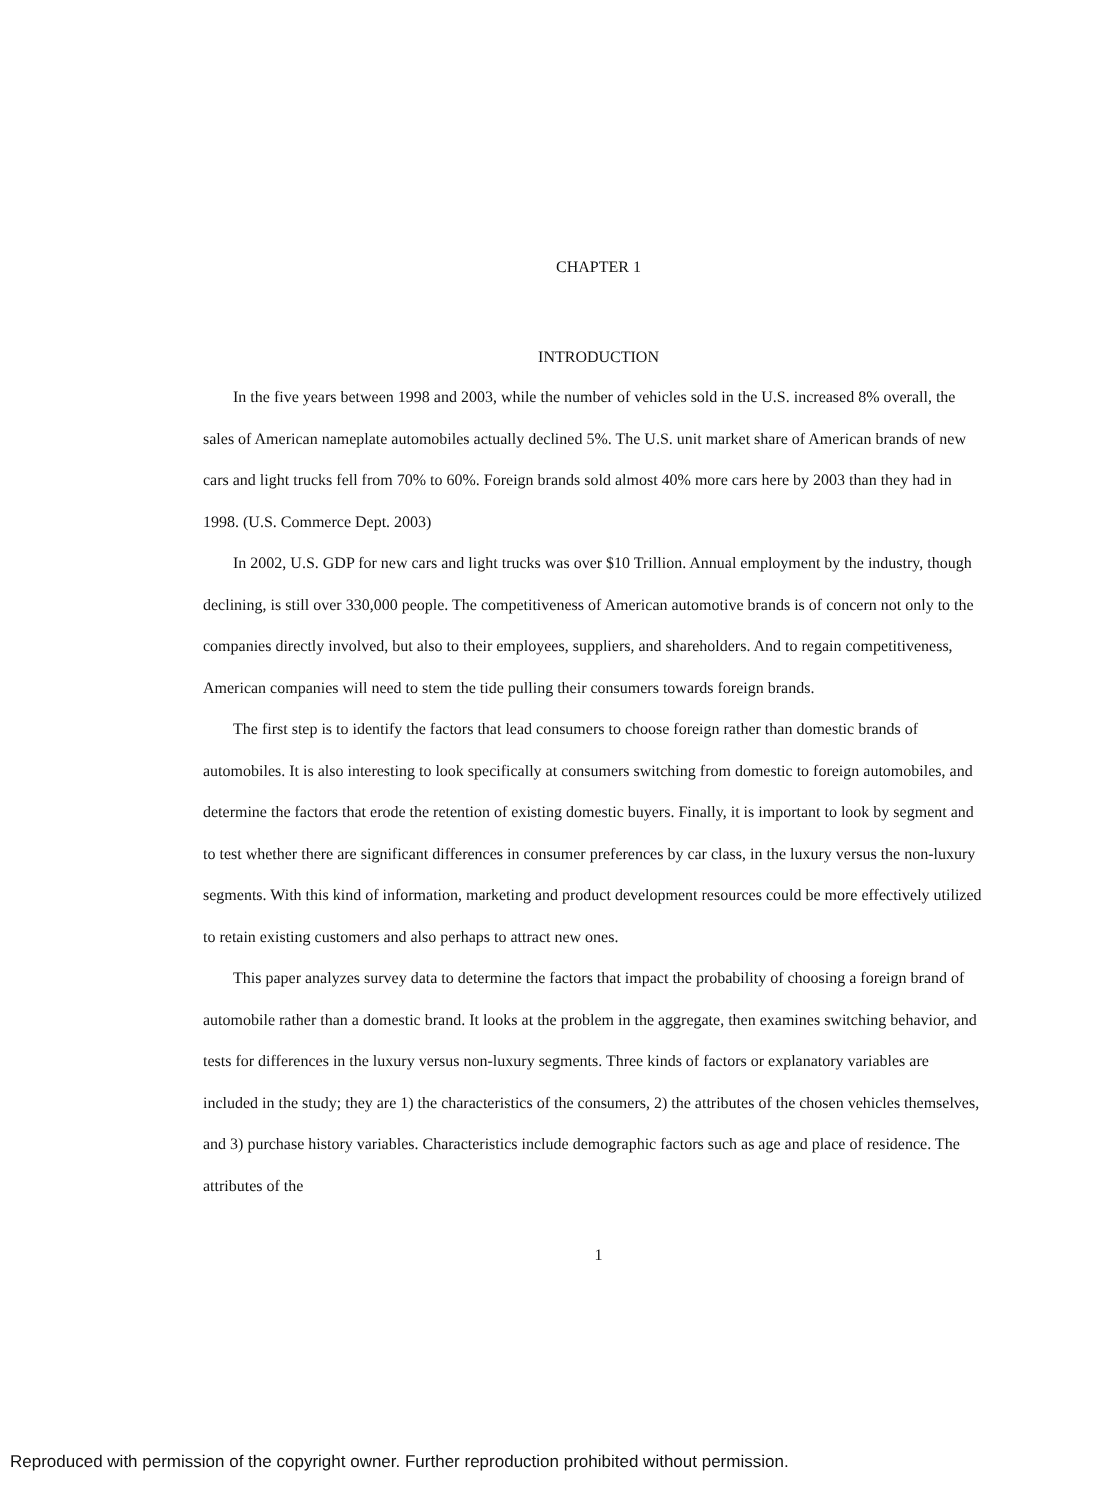CHAPTER 1
INTRODUCTION
In the five years between 1998 and 2003, while the number of vehicles sold in the U.S. increased 8% overall, the sales of American nameplate automobiles actually declined 5%. The U.S. unit market share of American brands of new cars and light trucks fell from 70% to 60%. Foreign brands sold almost 40% more cars here by 2003 than they had in 1998. (U.S. Commerce Dept. 2003)
In 2002, U.S. GDP for new cars and light trucks was over $10 Trillion. Annual employment by the industry, though declining, is still over 330,000 people. The competitiveness of American automotive brands is of concern not only to the companies directly involved, but also to their employees, suppliers, and shareholders. And to regain competitiveness, American companies will need to stem the tide pulling their consumers towards foreign brands.
The first step is to identify the factors that lead consumers to choose foreign rather than domestic brands of automobiles. It is also interesting to look specifically at consumers switching from domestic to foreign automobiles, and determine the factors that erode the retention of existing domestic buyers. Finally, it is important to look by segment and to test whether there are significant differences in consumer preferences by car class, in the luxury versus the non-luxury segments. With this kind of information, marketing and product development resources could be more effectively utilized to retain existing customers and also perhaps to attract new ones.
This paper analyzes survey data to determine the factors that impact the probability of choosing a foreign brand of automobile rather than a domestic brand. It looks at the problem in the aggregate, then examines switching behavior, and tests for differences in the luxury versus non-luxury segments. Three kinds of factors or explanatory variables are included in the study; they are 1) the characteristics of the consumers, 2) the attributes of the chosen vehicles themselves, and 3) purchase history variables. Characteristics include demographic factors such as age and place of residence. The attributes of the
1
Reproduced with permission of the copyright owner. Further reproduction prohibited without permission.